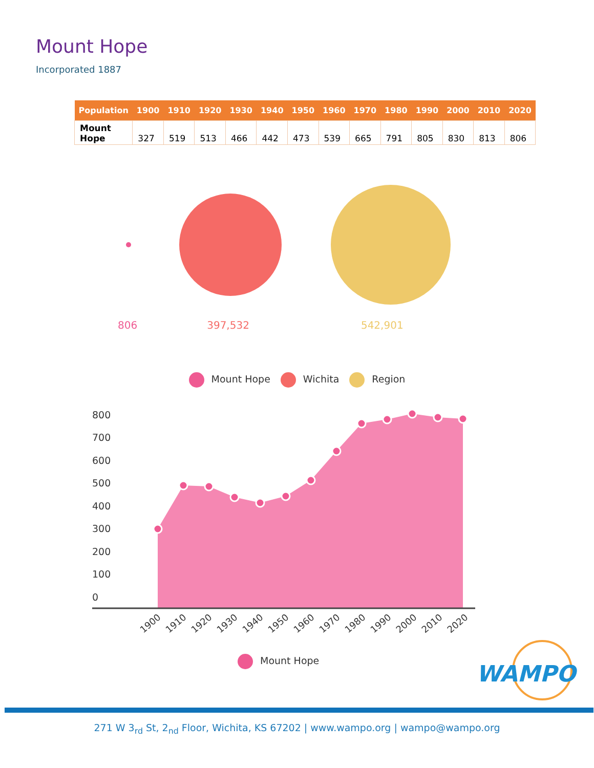Mount Hope
Incorporated 1887
| Population | 1900 | 1910 | 1920 | 1930 | 1940 | 1950 | 1960 | 1970 | 1980 | 1990 | 2000 | 2010 | 2020 |
| --- | --- | --- | --- | --- | --- | --- | --- | --- | --- | --- | --- | --- | --- |
| Mount Hope | 327 | 519 | 513 | 466 | 442 | 473 | 539 | 665 | 791 | 805 | 830 | 813 | 806 |
806 397,532 542,901
Mount Hope Wichita Region
800
700
600
500
400
300
200
100
0
1900
1910
1920
1930
1940
1950
1960
1970
1980
1990
2000
2010
2020
Mount Hope
WAMPO
271 W 3<sub>rd</sub> St, 2<sub>nd</sub> Floor, Wichita, KS 67202 | www.wampo.org | wampo@wampo.org